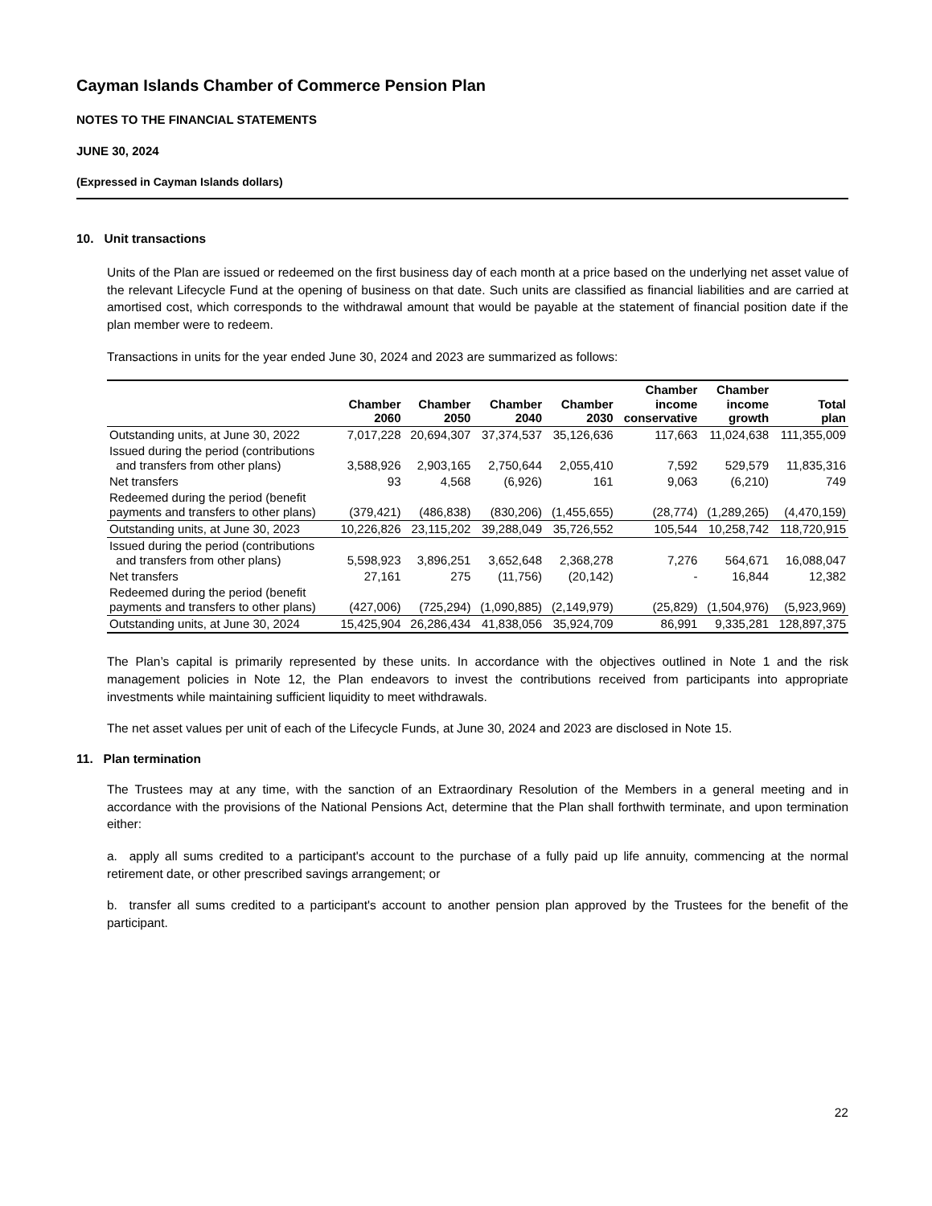Cayman Islands Chamber of Commerce Pension Plan
NOTES TO THE FINANCIAL STATEMENTS
JUNE 30, 2024
(Expressed in Cayman Islands dollars)
10. Unit transactions
Units of the Plan are issued or redeemed on the first business day of each month at a price based on the underlying net asset value of the relevant Lifecycle Fund at the opening of business on that date. Such units are classified as financial liabilities and are carried at amortised cost, which corresponds to the withdrawal amount that would be payable at the statement of financial position date if the plan member were to redeem.
Transactions in units for the year ended June 30, 2024 and 2023 are summarized as follows:
| | Chamber 2060 | Chamber 2050 | Chamber 2040 | Chamber 2030 | Chamber income conservative | Chamber income growth | Total plan |
| --- | --- | --- | --- | --- | --- | --- | --- |
| Outstanding units, at June 30, 2022 | 7,017,228 | 20,694,307 | 37,374,537 | 35,126,636 | 117,663 | 11,024,638 | 111,355,009 |
| Issued during the period (contributions and transfers from other plans) | 3,588,926 | 2,903,165 | 2,750,644 | 2,055,410 | 7,592 | 529,579 | 11,835,316 |
| Net transfers | 93 | 4,568 | (6,926) | 161 | 9,063 | (6,210) | 749 |
| Redeemed during the period (benefit payments and transfers to other plans) | (379,421) | (486,838) | (830,206) | (1,455,655) | (28,774) | (1,289,265) | (4,470,159) |
| Outstanding units, at June 30, 2023 | 10,226,826 | 23,115,202 | 39,288,049 | 35,726,552 | 105,544 | 10,258,742 | 118,720,915 |
| Issued during the period (contributions and transfers from other plans) | 5,598,923 | 3,896,251 | 3,652,648 | 2,368,278 | 7,276 | 564,671 | 16,088,047 |
| Net transfers | 27,161 | 275 | (11,756) | (20,142) | - | 16,844 | 12,382 |
| Redeemed during the period (benefit payments and transfers to other plans) | (427,006) | (725,294) | (1,090,885) | (2,149,979) | (25,829) | (1,504,976) | (5,923,969) |
| Outstanding units, at June 30, 2024 | 15,425,904 | 26,286,434 | 41,838,056 | 35,924,709 | 86,991 | 9,335,281 | 128,897,375 |
The Plan’s capital is primarily represented by these units. In accordance with the objectives outlined in Note 1 and the risk management policies in Note 12, the Plan endeavors to invest the contributions received from participants into appropriate investments while maintaining sufficient liquidity to meet withdrawals.
The net asset values per unit of each of the Lifecycle Funds, at June 30, 2024 and 2023 are disclosed in Note 15.
11. Plan termination
The Trustees may at any time, with the sanction of an Extraordinary Resolution of the Members in a general meeting and in accordance with the provisions of the National Pensions Act, determine that the Plan shall forthwith terminate, and upon termination either:
a. apply all sums credited to a participant's account to the purchase of a fully paid up life annuity, commencing at the normal retirement date, or other prescribed savings arrangement; or
b. transfer all sums credited to a participant's account to another pension plan approved by the Trustees for the benefit of the participant.
22